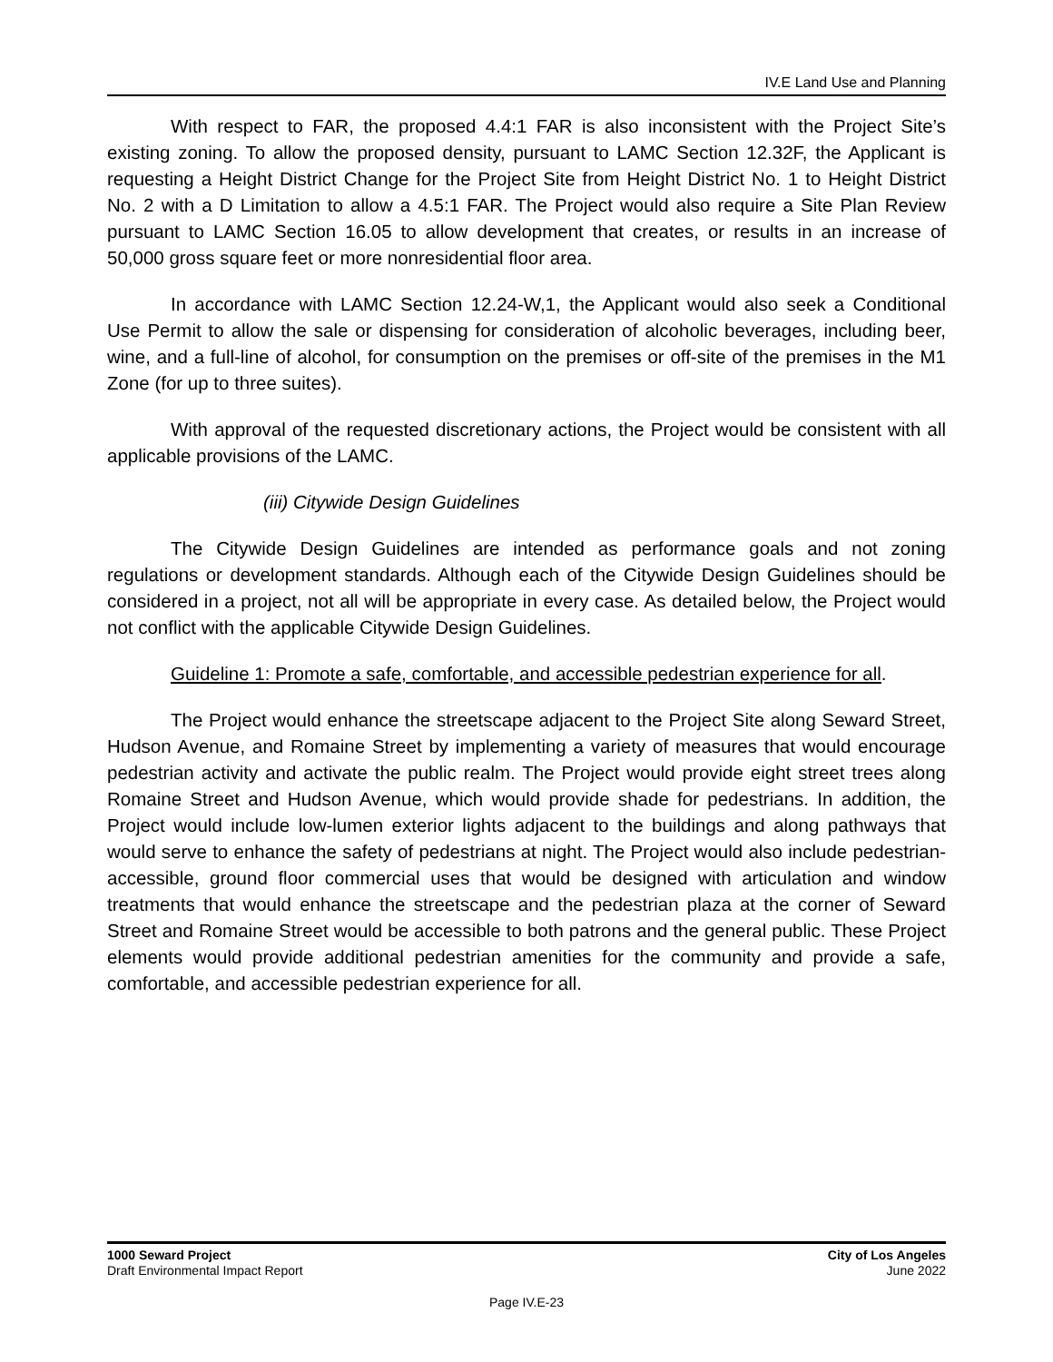IV.E Land Use and Planning
With respect to FAR, the proposed 4.4:1 FAR is also inconsistent with the Project Site’s existing zoning. To allow the proposed density, pursuant to LAMC Section 12.32F, the Applicant is requesting a Height District Change for the Project Site from Height District No. 1 to Height District No. 2 with a D Limitation to allow a 4.5:1 FAR. The Project would also require a Site Plan Review pursuant to LAMC Section 16.05 to allow development that creates, or results in an increase of 50,000 gross square feet or more nonresidential floor area.
In accordance with LAMC Section 12.24-W,1, the Applicant would also seek a Conditional Use Permit to allow the sale or dispensing for consideration of alcoholic beverages, including beer, wine, and a full-line of alcohol, for consumption on the premises or off-site of the premises in the M1 Zone (for up to three suites).
With approval of the requested discretionary actions, the Project would be consistent with all applicable provisions of the LAMC.
(iii) Citywide Design Guidelines
The Citywide Design Guidelines are intended as performance goals and not zoning regulations or development standards. Although each of the Citywide Design Guidelines should be considered in a project, not all will be appropriate in every case. As detailed below, the Project would not conflict with the applicable Citywide Design Guidelines.
Guideline 1: Promote a safe, comfortable, and accessible pedestrian experience for all.
The Project would enhance the streetscape adjacent to the Project Site along Seward Street, Hudson Avenue, and Romaine Street by implementing a variety of measures that would encourage pedestrian activity and activate the public realm. The Project would provide eight street trees along Romaine Street and Hudson Avenue, which would provide shade for pedestrians. In addition, the Project would include low-lumen exterior lights adjacent to the buildings and along pathways that would serve to enhance the safety of pedestrians at night. The Project would also include pedestrian-accessible, ground floor commercial uses that would be designed with articulation and window treatments that would enhance the streetscape and the pedestrian plaza at the corner of Seward Street and Romaine Street would be accessible to both patrons and the general public. These Project elements would provide additional pedestrian amenities for the community and provide a safe, comfortable, and accessible pedestrian experience for all.
1000 Seward Project
Draft Environmental Impact Report
City of Los Angeles
June 2022
Page IV.E-23